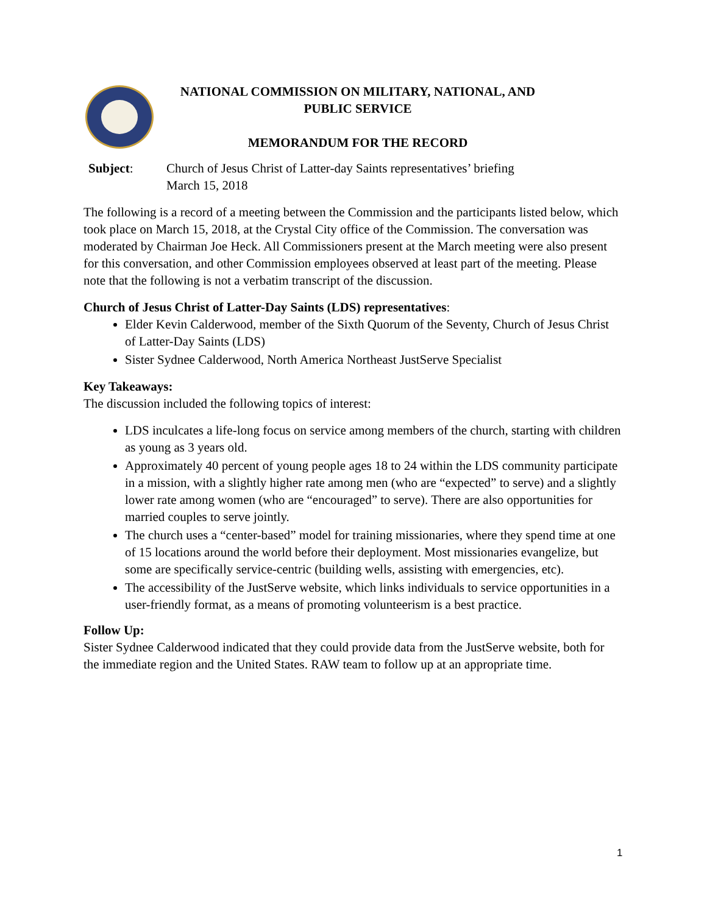NATIONAL COMMISSION ON MILITARY, NATIONAL, AND
PUBLIC SERVICE
MEMORANDUM FOR THE RECORD
Subject: Church of Jesus Christ of Latter-day Saints representatives’ briefing
March 15, 2018
The following is a record of a meeting between the Commission and the participants listed below, which took place on March 15, 2018, at the Crystal City office of the Commission. The conversation was moderated by Chairman Joe Heck. All Commissioners present at the March meeting were also present for this conversation, and other Commission employees observed at least part of the meeting. Please note that the following is not a verbatim transcript of the discussion.
Church of Jesus Christ of Latter-Day Saints (LDS) representatives:
Elder Kevin Calderwood, member of the Sixth Quorum of the Seventy, Church of Jesus Christ of Latter-Day Saints (LDS)
Sister Sydnee Calderwood, North America Northeast JustServe Specialist
Key Takeaways:
The discussion included the following topics of interest:
LDS inculcates a life-long focus on service among members of the church, starting with children as young as 3 years old.
Approximately 40 percent of young people ages 18 to 24 within the LDS community participate in a mission, with a slightly higher rate among men (who are “expected” to serve) and a slightly lower rate among women (who are “encouraged” to serve). There are also opportunities for married couples to serve jointly.
The church uses a “center-based” model for training missionaries, where they spend time at one of 15 locations around the world before their deployment. Most missionaries evangelize, but some are specifically service-centric (building wells, assisting with emergencies, etc).
The accessibility of the JustServe website, which links individuals to service opportunities in a user-friendly format, as a means of promoting volunteerism is a best practice.
Follow Up:
Sister Sydnee Calderwood indicated that they could provide data from the JustServe website, both for the immediate region and the United States. RAW team to follow up at an appropriate time.
1